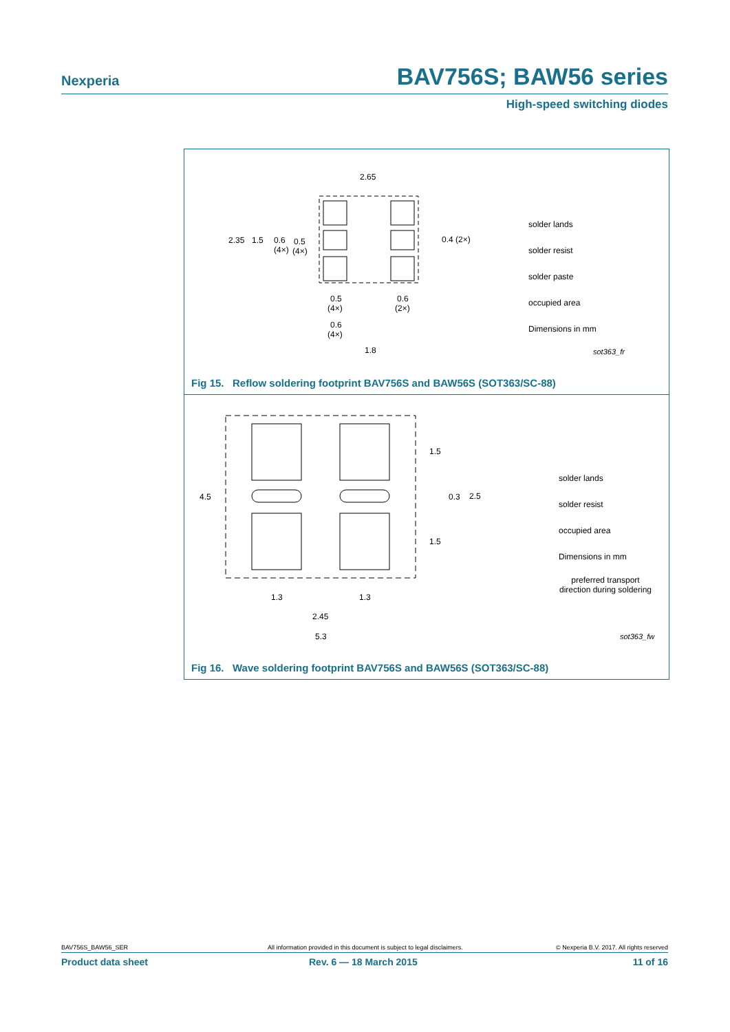Nexperia BAV756S; BAW56 series
High-speed switching diodes
2.65
2.35
1.5
0.6
(4×)
0.5
(4×)
0.4 (2×)
0.5
(4×)
0.6
(2×)
0.6
(4×)
1.8
solder lands
solder resist
solder paste
occupied area
Dimensions in mm
sot363_fr
Fig 15. Reflow soldering footprint BAV756S and BAW56S (SOT363/SC-88)
4.5
1.5
0.3
2.5
1.5
1.3
1.3
2.45
5.3
solder lands
solder resist
occupied area
Dimensions in mm
preferred transport
direction during soldering
sot363_fw
Fig 16. Wave soldering footprint BAV756S and BAW56S (SOT363/SC-88)
BAV756S_BAW56_SER All information provided in this document is subject to legal disclaimers. © Nexperia B.V. 2017. All rights reserved
Product data sheet Rev. 6 — 18 March 2015 11 of 16